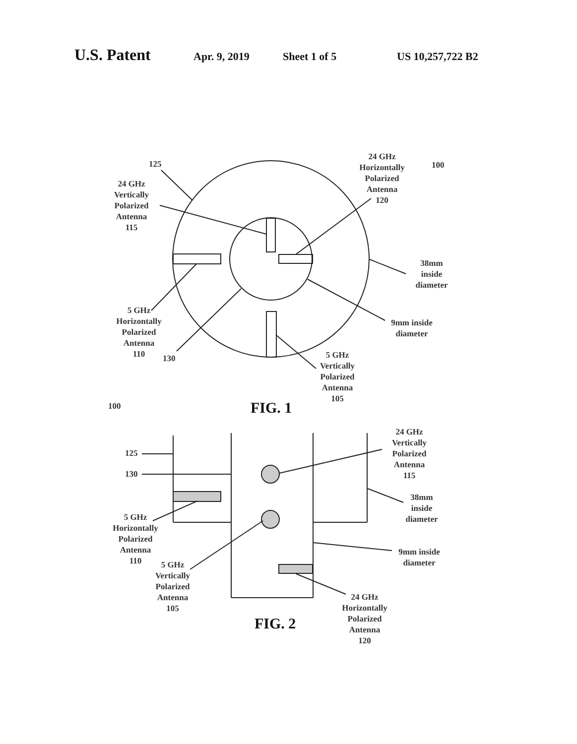U.S. Patent Apr. 9, 2019 Sheet 1 of 5 US 10,257,722 B2
125
24 GHz
Vertically
Polarized
Antenna
115
24 GHz
Horizontally
Polarized
Antenna
120
100
38mm
inside
diameter
9mm inside
diameter
5 GHz
Horizontally
Polarized
Antenna
110
130
5 GHz
Vertically
Polarized
Antenna
105
FIG. 1
100
125
130
24 GHz
Vertically
Polarized
Antenna
115
38mm
inside
diameter
5 GHz
Horizontally
Polarized
Antenna
110
9mm inside
diameter
5 GHz
Vertically
Polarized
Antenna
105
24 GHz
Horizontally
Polarized
Antenna
120
FIG. 2